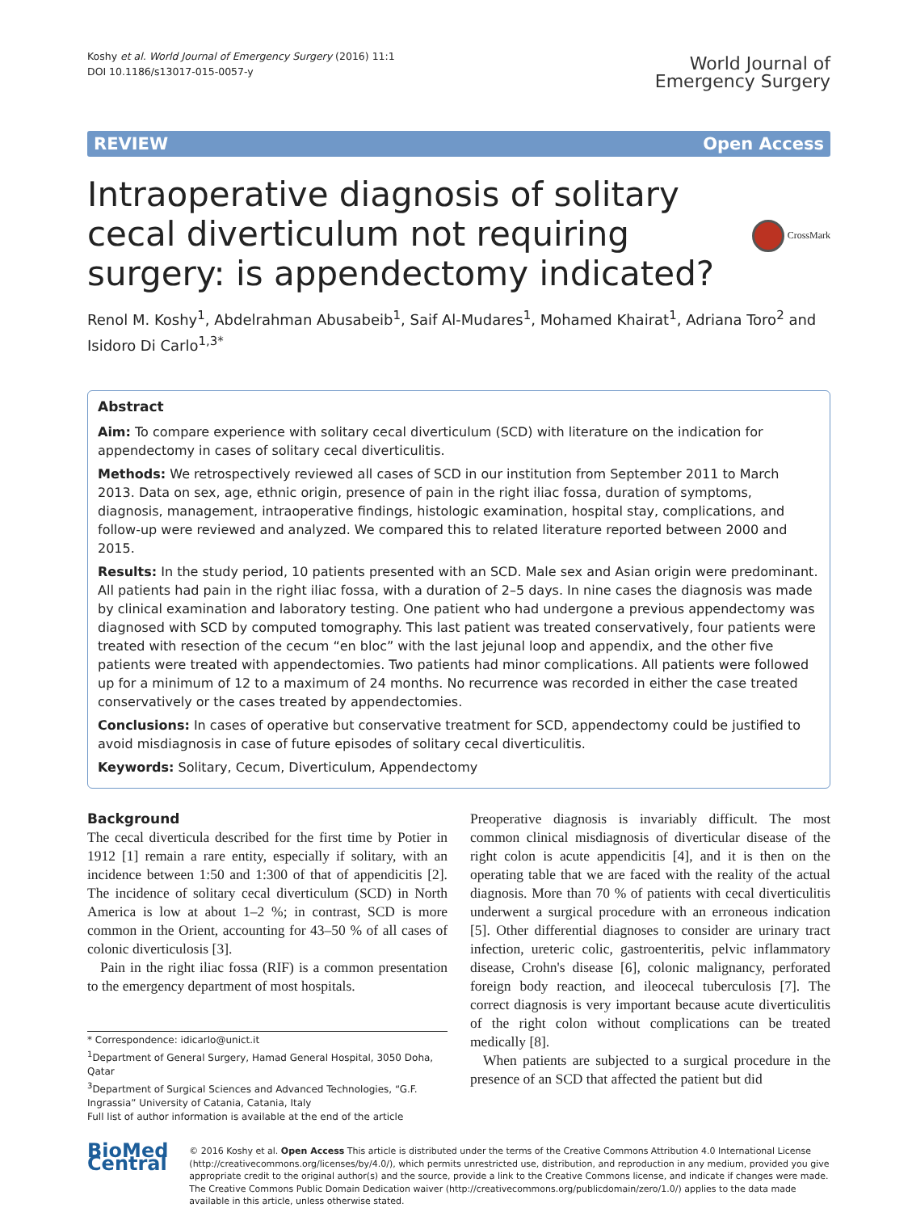Koshy et al. World Journal of Emergency Surgery (2016) 11:1
DOI 10.1186/s13017-015-0057-y
World Journal of
Emergency Surgery
REVIEW Open Access
Intraoperative diagnosis of solitary cecal diverticulum not requiring surgery: is appendectomy indicated?
CrossMark
Renol M. Koshy<sup>1</sup>, Abdelrahman Abusabeib<sup>1</sup>, Saif Al-Mudares<sup>1</sup>, Mohamed Khairat<sup>1</sup>, Adriana Toro<sup>2</sup> and Isidoro Di Carlo<sup>1,3*</sup>
Abstract
Aim: To compare experience with solitary cecal diverticulum (SCD) with literature on the indication for appendectomy in cases of solitary cecal diverticulitis.
Methods: We retrospectively reviewed all cases of SCD in our institution from September 2011 to March 2013. Data on sex, age, ethnic origin, presence of pain in the right iliac fossa, duration of symptoms, diagnosis, management, intraoperative findings, histologic examination, hospital stay, complications, and follow-up were reviewed and analyzed. We compared this to related literature reported between 2000 and 2015.
Results: In the study period, 10 patients presented with an SCD. Male sex and Asian origin were predominant. All patients had pain in the right iliac fossa, with a duration of 2–5 days. In nine cases the diagnosis was made by clinical examination and laboratory testing. One patient who had undergone a previous appendectomy was diagnosed with SCD by computed tomography. This last patient was treated conservatively, four patients were treated with resection of the cecum “en bloc” with the last jejunal loop and appendix, and the other five patients were treated with appendectomies. Two patients had minor complications. All patients were followed up for a minimum of 12 to a maximum of 24 months. No recurrence was recorded in either the case treated conservatively or the cases treated by appendectomies.
Conclusions: In cases of operative but conservative treatment for SCD, appendectomy could be justified to avoid misdiagnosis in case of future episodes of solitary cecal diverticulitis.
Keywords: Solitary, Cecum, Diverticulum, Appendectomy
Background
The cecal diverticula described for the first time by Potier in 1912 [1] remain a rare entity, especially if solitary, with an incidence between 1:50 and 1:300 of that of appendicitis [2]. The incidence of solitary cecal diverticulum (SCD) in North America is low at about 1–2 %; in contrast, SCD is more common in the Orient, accounting for 43–50 % of all cases of colonic diverticulosis [3].
Pain in the right iliac fossa (RIF) is a common presentation to the emergency department of most hospitals.
* Correspondence: idicarlo@unict.it
<sup>1</sup> Department of General Surgery, Hamad General Hospital, 3050 Doha, Qatar
<sup>3</sup> Department of Surgical Sciences and Advanced Technologies, “G.F. Ingrassia” University of Catania, Catania, Italy
Full list of author information is available at the end of the article
Preoperative diagnosis is invariably difficult. The most common clinical misdiagnosis of diverticular disease of the right colon is acute appendicitis [4], and it is then on the operating table that we are faced with the reality of the actual diagnosis. More than 70 % of patients with cecal diverticulitis underwent a surgical procedure with an erroneous indication [5]. Other differential diagnoses to consider are urinary tract infection, ureteric colic, gastroenteritis, pelvic inflammatory disease, Crohn's disease [6], colonic malignancy, perforated foreign body reaction, and ileocecal tuberculosis [7]. The correct diagnosis is very important because acute diverticulitis of the right colon without complications can be treated medically [8].
When patients are subjected to a surgical procedure in the presence of an SCD that affected the patient but did
BioMed Central
© 2016 Koshy et al. Open Access This article is distributed under the terms of the Creative Commons Attribution 4.0 International License (http://creativecommons.org/licenses/by/4.0/), which permits unrestricted use, distribution, and reproduction in any medium, provided you give appropriate credit to the original author(s) and the source, provide a link to the Creative Commons license, and indicate if changes were made. The Creative Commons Public Domain Dedication waiver (http://creativecommons.org/publicdomain/zero/1.0/) applies to the data made available in this article, unless otherwise stated.